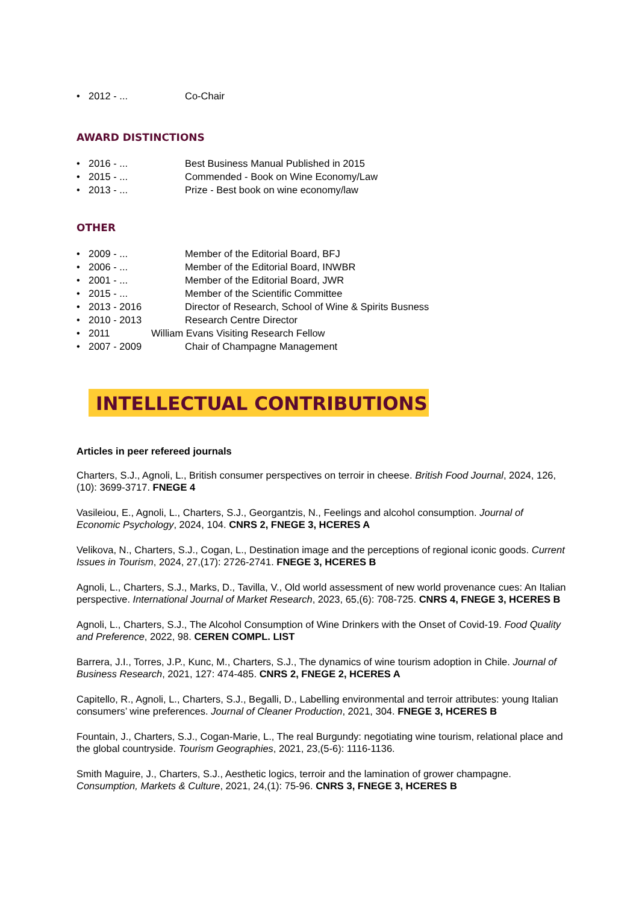• 2012 - ... Co-Chair
AWARD DISTINCTIONS
• 2016 - ... Best Business Manual Published in 2015
• 2015 - ... Commended - Book on Wine Economy/Law
• 2013 - ... Prize - Best book on wine economy/law
OTHER
• 2009 - ... Member of the Editorial Board, BFJ
• 2006 - ... Member of the Editorial Board, INWBR
• 2001 - ... Member of the Editorial Board, JWR
• 2015 - ... Member of the Scientific Committee
• 2013 - 2016 Director of Research, School of Wine & Spirits Busness
• 2010 - 2013 Research Centre Director
• 2011 William Evans Visiting Research Fellow
• 2007 - 2009 Chair of Champagne Management
INTELLECTUAL CONTRIBUTIONS
Articles in peer refereed journals
Charters, S.J., Agnoli, L., British consumer perspectives on terroir in cheese. British Food Journal, 2024, 126,(10): 3699-3717. FNEGE 4
Vasileiou, E., Agnoli, L., Charters, S.J., Georgantzis, N., Feelings and alcohol consumption. Journal of Economic Psychology, 2024, 104. CNRS 2, FNEGE 3, HCERES A
Velikova, N., Charters, S.J., Cogan, L., Destination image and the perceptions of regional iconic goods. Current Issues in Tourism, 2024, 27,(17): 2726-2741. FNEGE 3, HCERES B
Agnoli, L., Charters, S.J., Marks, D., Tavilla, V., Old world assessment of new world provenance cues: An Italian perspective. International Journal of Market Research, 2023, 65,(6): 708-725. CNRS 4, FNEGE 3, HCERES B
Agnoli, L., Charters, S.J., The Alcohol Consumption of Wine Drinkers with the Onset of Covid-19. Food Quality and Preference, 2022, 98. CEREN COMPL. LIST
Barrera, J.I., Torres, J.P., Kunc, M., Charters, S.J., The dynamics of wine tourism adoption in Chile. Journal of Business Research, 2021, 127: 474-485. CNRS 2, FNEGE 2, HCERES A
Capitello, R., Agnoli, L., Charters, S.J., Begalli, D., Labelling environmental and terroir attributes: young Italian consumers’ wine preferences. Journal of Cleaner Production, 2021, 304. FNEGE 3, HCERES B
Fountain, J., Charters, S.J., Cogan-Marie, L., The real Burgundy: negotiating wine tourism, relational place and the global countryside. Tourism Geographies, 2021, 23,(5-6): 1116-1136.
Smith Maguire, J., Charters, S.J., Aesthetic logics, terroir and the lamination of grower champagne. Consumption, Markets & Culture, 2021, 24,(1): 75-96. CNRS 3, FNEGE 3, HCERES B